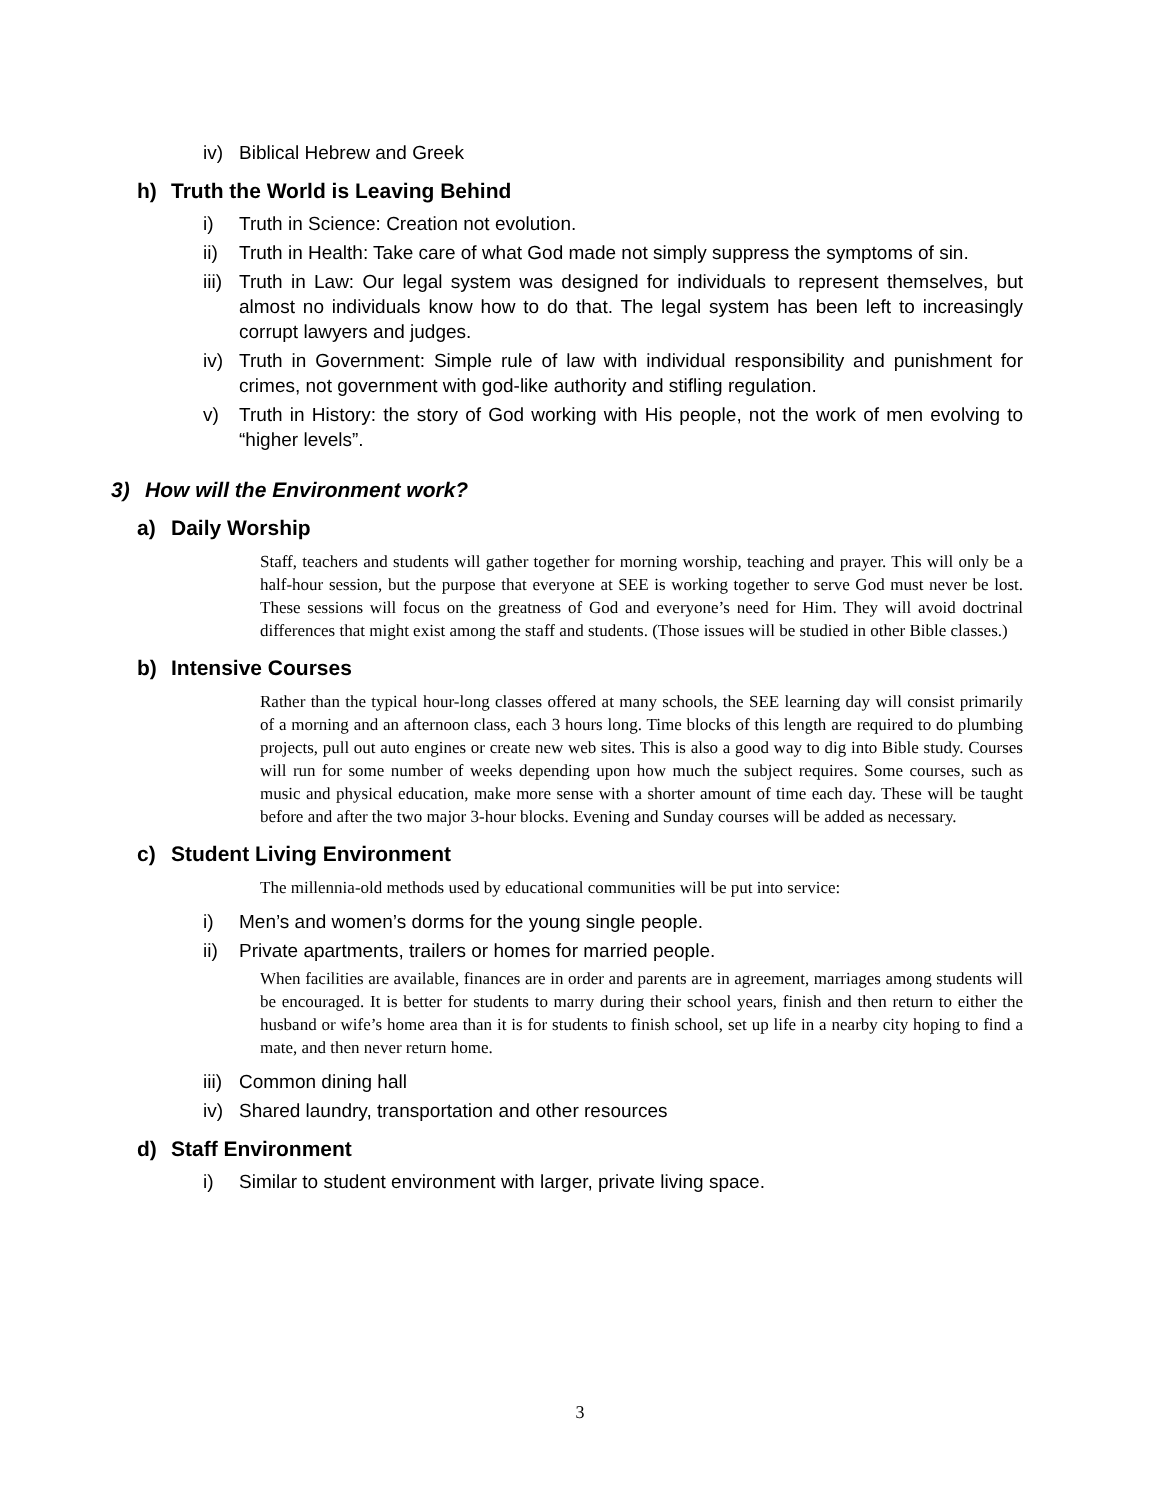iv) Biblical Hebrew and Greek
h) Truth the World is Leaving Behind
i) Truth in Science: Creation not evolution.
ii) Truth in Health: Take care of what God made not simply suppress the symptoms of sin.
iii) Truth in Law: Our legal system was designed for individuals to represent themselves, but almost no individuals know how to do that. The legal system has been left to increasingly corrupt lawyers and judges.
iv) Truth in Government: Simple rule of law with individual responsibility and punishment for crimes, not government with god-like authority and stifling regulation.
v) Truth in History: the story of God working with His people, not the work of men evolving to “higher levels”.
3) How will the Environment work?
a) Daily Worship
Staff, teachers and students will gather together for morning worship, teaching and prayer. This will only be a half-hour session, but the purpose that everyone at SEE is working together to serve God must never be lost. These sessions will focus on the greatness of God and everyone’s need for Him. They will avoid doctrinal differences that might exist among the staff and students. (Those issues will be studied in other Bible classes.)
b) Intensive Courses
Rather than the typical hour-long classes offered at many schools, the SEE learning day will consist primarily of a morning and an afternoon class, each 3 hours long. Time blocks of this length are required to do plumbing projects, pull out auto engines or create new web sites. This is also a good way to dig into Bible study. Courses will run for some number of weeks depending upon how much the subject requires. Some courses, such as music and physical education, make more sense with a shorter amount of time each day. These will be taught before and after the two major 3-hour blocks. Evening and Sunday courses will be added as necessary.
c) Student Living Environment
The millennia-old methods used by educational communities will be put into service:
i) Men’s and women’s dorms for the young single people.
ii) Private apartments, trailers or homes for married people.
When facilities are available, finances are in order and parents are in agreement, marriages among students will be encouraged. It is better for students to marry during their school years, finish and then return to either the husband or wife’s home area than it is for students to finish school, set up life in a nearby city hoping to find a mate, and then never return home.
iii) Common dining hall
iv) Shared laundry, transportation and other resources
d) Staff Environment
i) Similar to student environment with larger, private living space.
3